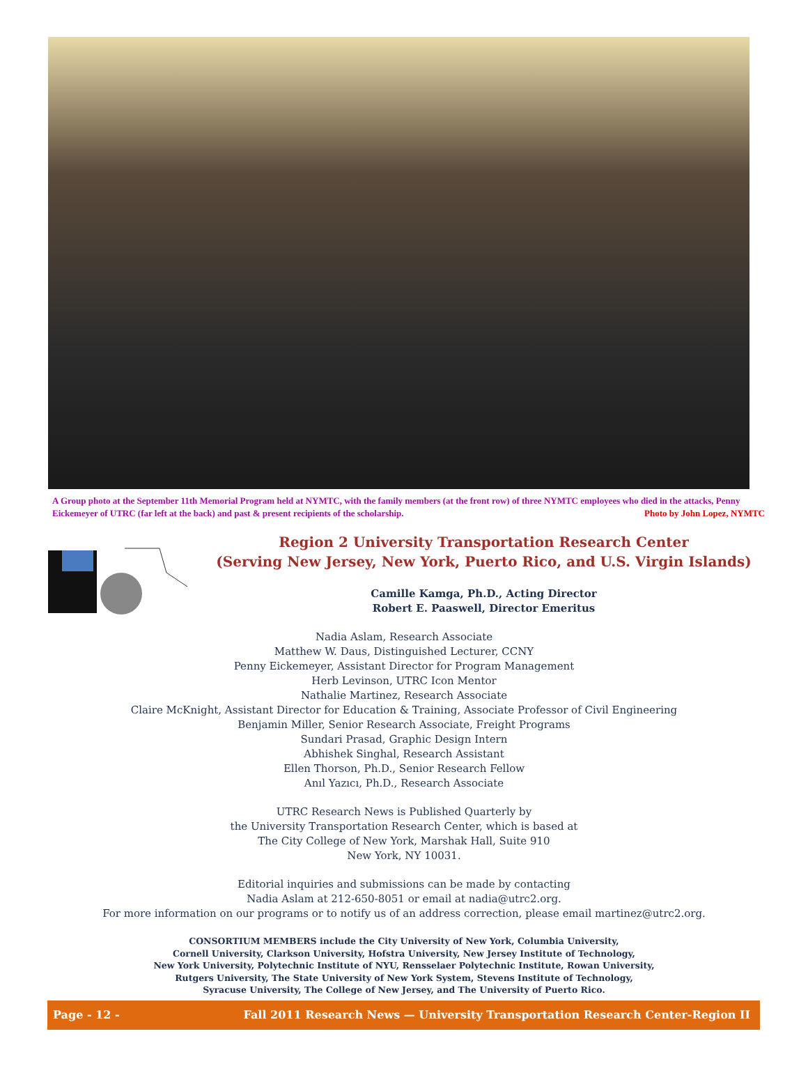A Group photo at the September 11th Memorial Program held at NYMTC, with the family members (at the front row) of three NYMTC employees who died in the attacks, Penny Eickemeyer of UTRC (far left at the back) and past & present recipients of the scholarship. Photo by John Lopez, NYMTC
Region 2 University Transportation Research Center
(Serving New Jersey, New York, Puerto Rico, and U.S. Virgin Islands)
Camille Kamga, Ph.D., Acting Director
Robert E. Paaswell, Director Emeritus
Nadia Aslam, Research Associate
Matthew W. Daus, Distinguished Lecturer, CCNY
Penny Eickemeyer, Assistant Director for Program Management
Herb Levinson, UTRC Icon Mentor
Nathalie Martinez, Research Associate
Claire McKnight, Assistant Director for Education & Training, Associate Professor of Civil Engineering
Benjamin Miller, Senior Research Associate, Freight Programs
Sundari Prasad, Graphic Design Intern
Abhishek Singhal, Research Assistant
Ellen Thorson, Ph.D., Senior Research Fellow
Anıl Yazıcı, Ph.D., Research Associate
UTRC Research News is Published Quarterly by
the University Transportation Research Center, which is based at
The City College of New York, Marshak Hall, Suite 910
New York, NY 10031.
Editorial inquiries and submissions can be made by contacting
Nadia Aslam at 212-650-8051 or email at nadia@utrc2.org.
For more information on our programs or to notify us of an address correction, please email martinez@utrc2.org.
CONSORTIUM MEMBERS include the City University of New York, Columbia University,
Cornell University, Clarkson University, Hofstra University, New Jersey Institute of Technology,
New York University, Polytechnic Institute of NYU, Rensselaer Polytechnic Institute, Rowan University,
Rutgers University, The State University of New York System, Stevens Institute of Technology,
Syracuse University, The College of New Jersey, and The University of Puerto Rico.
Page - 12 - Fall 2011 Research News — University Transportation Research Center-Region II